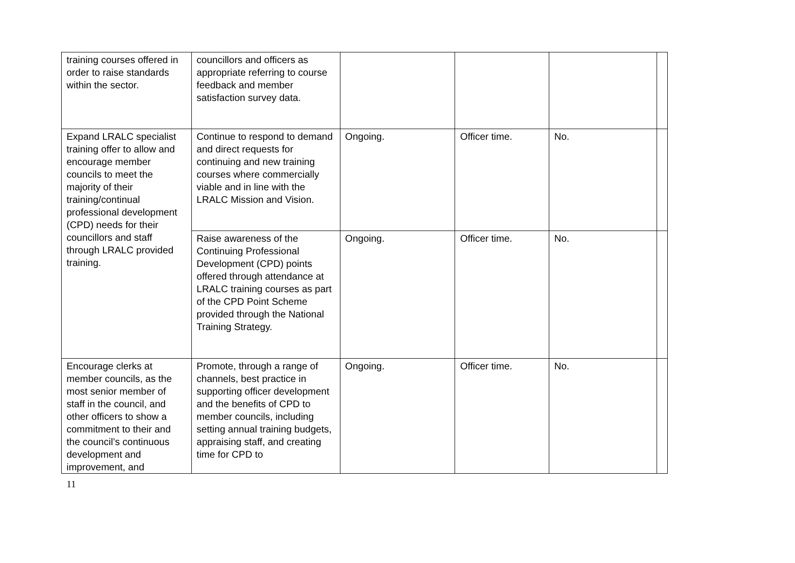| training courses offered in order to raise standards within the sector. | councillors and officers as appropriate referring to course feedback and member satisfaction survey data. | | | | |
| Expand LRALC specialist training offer to allow and encourage member councils to meet the majority of their training/continual professional development (CPD) needs for their councillors and staff through LRALC provided training. | Continue to respond to demand and direct requests for continuing and new training courses where commercially viable and in line with the LRALC Mission and Vision. | Ongoing. | Officer time. | No. | |
| | Raise awareness of the Continuing Professional Development (CPD) points offered through attendance at LRALC training courses as part of the CPD Point Scheme provided through the National Training Strategy. | Ongoing. | Officer time. | No. | |
| Encourage clerks at member councils, as the most senior member of staff in the council, and other officers to show a commitment to their and the council’s continuous development and improvement, and | Promote, through a range of channels, best practice in supporting officer development and the benefits of CPD to member councils, including setting annual training budgets, appraising staff, and creating time for CPD to | Ongoing. | Officer time. | No. | |
11